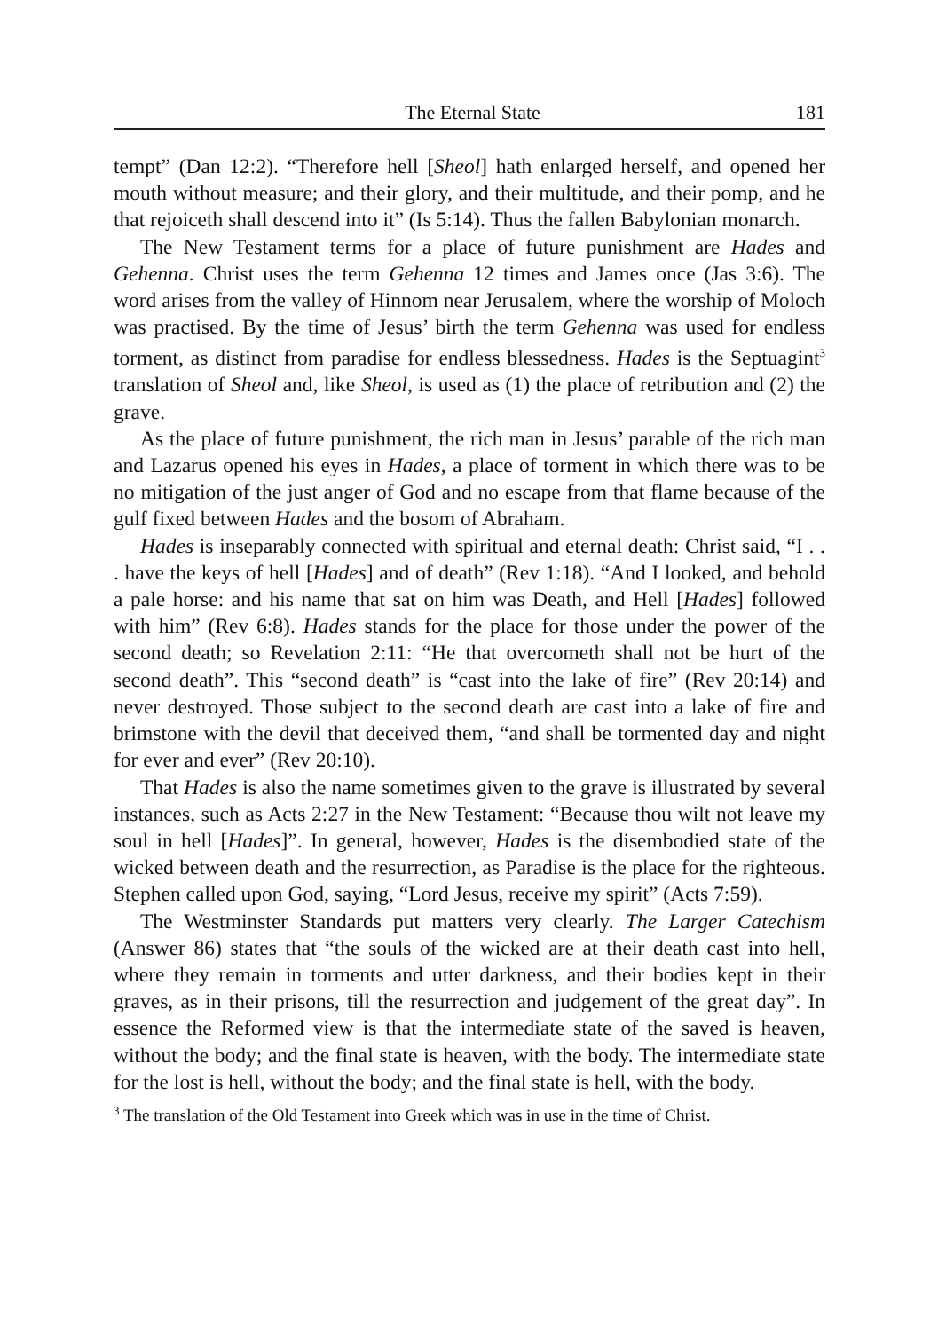The Eternal State 181
tempt” (Dan 12:2). “Therefore hell [Sheol] hath enlarged herself, and opened her mouth without measure; and their glory, and their multitude, and their pomp, and he that rejoiceth shall descend into it” (Is 5:14). Thus the fallen Babylonian monarch.
The New Testament terms for a place of future punishment are Hades and Gehenna. Christ uses the term Gehenna 12 times and James once (Jas 3:6). The word arises from the valley of Hinnom near Jerusalem, where the worship of Moloch was practised. By the time of Jesus’ birth the term Gehenna was used for endless torment, as distinct from paradise for endless blessedness. Hades is the Septuagint<sup>3</sup> translation of Sheol and, like Sheol, is used as (1) the place of retribution and (2) the grave.
As the place of future punishment, the rich man in Jesus’ parable of the rich man and Lazarus opened his eyes in Hades, a place of torment in which there was to be no mitigation of the just anger of God and no escape from that flame because of the gulf fixed between Hades and the bosom of Abraham.
Hades is inseparably connected with spiritual and eternal death: Christ said, “I . . . have the keys of hell [Hades] and of death” (Rev 1:18). “And I looked, and behold a pale horse: and his name that sat on him was Death, and Hell [Hades] followed with him” (Rev 6:8). Hades stands for the place for those under the power of the second death; so Revelation 2:11: “He that overcometh shall not be hurt of the second death”. This “second death” is “cast into the lake of fire” (Rev 20:14) and never destroyed. Those subject to the second death are cast into a lake of fire and brimstone with the devil that deceived them, “and shall be tormented day and night for ever and ever” (Rev 20:10).
That Hades is also the name sometimes given to the grave is illustrated by several instances, such as Acts 2:27 in the New Testament: “Because thou wilt not leave my soul in hell [Hades]”. In general, however, Hades is the disembodied state of the wicked between death and the resurrection, as Paradise is the place for the righteous. Stephen called upon God, saying, “Lord Jesus, receive my spirit” (Acts 7:59).
The Westminster Standards put matters very clearly. The Larger Catechism (Answer 86) states that “the souls of the wicked are at their death cast into hell, where they remain in torments and utter darkness, and their bodies kept in their graves, as in their prisons, till the resurrection and judgement of the great day”. In essence the Reformed view is that the intermediate state of the saved is heaven, without the body; and the final state is heaven, with the body. The intermediate state for the lost is hell, without the body; and the final state is hell, with the body.
<sup>3</sup> The translation of the Old Testament into Greek which was in use in the time of Christ.